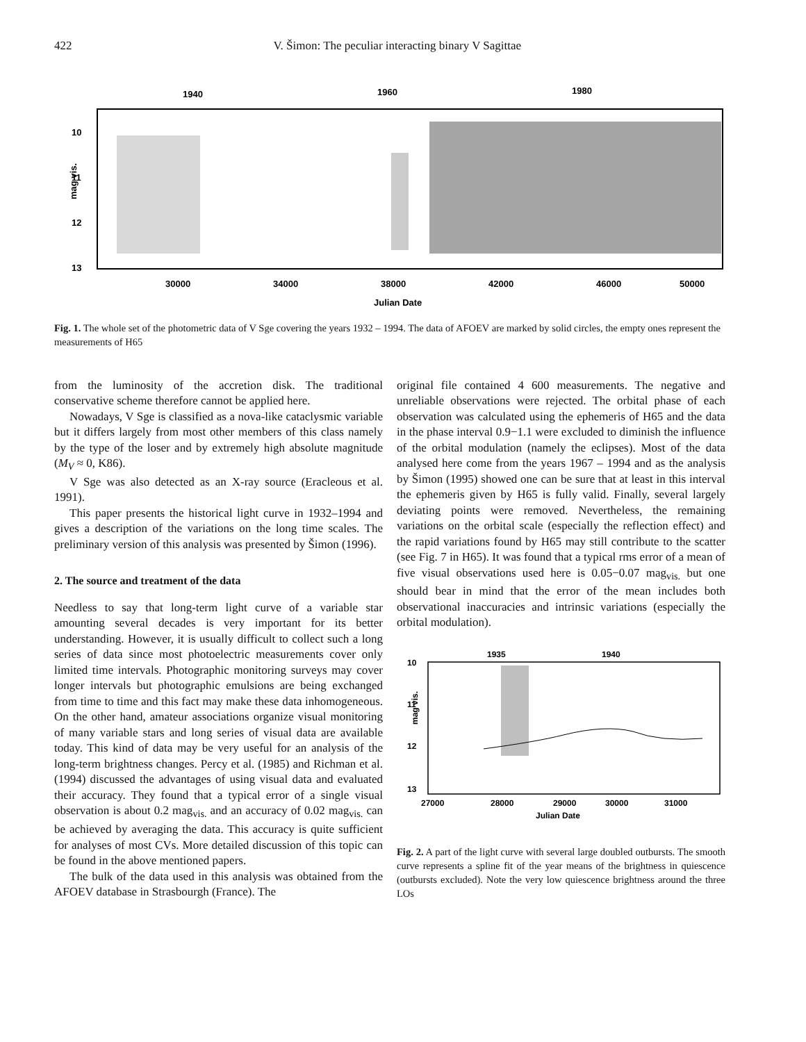422 V. Šimon: The peculiar interacting binary V Sagittae
1940
1960
1980
10
11
12
13
30000
34000
38000
42000
46000
50000
Julian Date
mag vis.
Fig. 1. The whole set of the photometric data of V Sge covering the years 1932 – 1994. The data of AFOEV are marked by solid circles, the empty ones represent the measurements of H65
from the luminosity of the accretion disk. The traditional conservative scheme therefore cannot be applied here.
Nowadays, V Sge is classified as a nova-like cataclysmic variable but it differs largely from most other members of this class namely by the type of the loser and by extremely high absolute magnitude (M<sub>V</sub> ≈ 0, K86).
V Sge was also detected as an X-ray source (Eracleous et al. 1991).
This paper presents the historical light curve in 1932–1994 and gives a description of the variations on the long time scales. The preliminary version of this analysis was presented by Šimon (1996).
2. The source and treatment of the data
Needless to say that long-term light curve of a variable star amounting several decades is very important for its better understanding. However, it is usually difficult to collect such a long series of data since most photoelectric measurements cover only limited time intervals. Photographic monitoring surveys may cover longer intervals but photographic emulsions are being exchanged from time to time and this fact may make these data inhomogeneous. On the other hand, amateur associations organize visual monitoring of many variable stars and long series of visual data are available today. This kind of data may be very useful for an analysis of the long-term brightness changes. Percy et al. (1985) and Richman et al. (1994) discussed the advantages of using visual data and evaluated their accuracy. They found that a typical error of a single visual observation is about 0.2 mag<sub>vis.</sub> and an accuracy of 0.02 mag<sub>vis.</sub> can be achieved by averaging the data. This accuracy is quite sufficient for analyses of most CVs. More detailed discussion of this topic can be found in the above mentioned papers.
The bulk of the data used in this analysis was obtained from the AFOEV database in Strasbourgh (France). The
original file contained 4 600 measurements. The negative and unreliable observations were rejected. The orbital phase of each observation was calculated using the ephemeris of H65 and the data in the phase interval 0.9−1.1 were excluded to diminish the influence of the orbital modulation (namely the eclipses). Most of the data analysed here come from the years 1967 – 1994 and as the analysis by Šimon (1995) showed one can be sure that at least in this interval the ephemeris given by H65 is fully valid. Finally, several largely deviating points were removed. Nevertheless, the remaining variations on the orbital scale (especially the reflection effect) and the rapid variations found by H65 may still contribute to the scatter (see Fig. 7 in H65). It was found that a typical rms error of a mean of five visual observations used here is 0.05−0.07 mag<sub>vis.</sub> but one should bear in mind that the error of the mean includes both observational inaccuracies and intrinsic variations (especially the orbital modulation).
1935
1940
10
11
12
13
27000
28000
29000
30000
31000
Julian Date
mag vis.
Fig. 2. A part of the light curve with several large doubled outbursts. The smooth curve represents a spline fit of the year means of the brightness in quiescence (outbursts excluded). Note the very low quiescence brightness around the three LOs